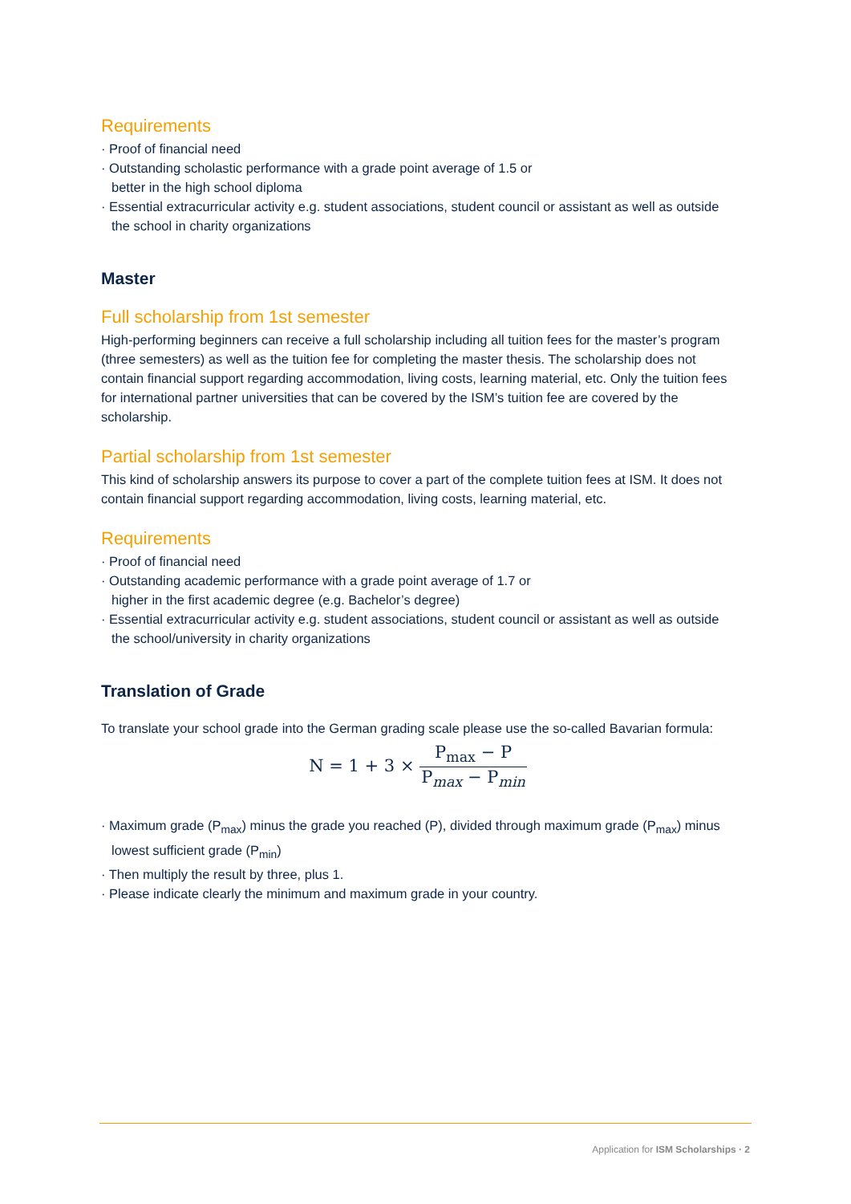Requirements
· Proof of financial need
· Outstanding scholastic performance with a grade point average of 1.5 or
better in the high school diploma
· Essential extracurricular activity e.g. student associations, student council or assistant as well as outside the school in charity organizations
Master
Full scholarship from 1st semester
High-performing beginners can receive a full scholarship including all tuition fees for the master’s program (three semesters) as well as the tuition fee for completing the master thesis. The scholarship does not contain financial support regarding accommodation, living costs, learning material, etc. Only the tuition fees for international partner universities that can be covered by the ISM’s tuition fee are covered by the scholarship.
Partial scholarship from 1st semester
This kind of scholarship answers its purpose to cover a part of the complete tuition fees at ISM. It does not contain financial support regarding accommodation, living costs, learning material, etc.
Requirements
· Proof of financial need
· Outstanding academic performance with a grade point average of 1.7 or
higher in the first academic degree (e.g. Bachelor’s degree)
· Essential extracurricular activity e.g. student associations, student council or assistant as well as outside the school/university in charity organizations
Translation of Grade
To translate your school grade into the German grading scale please use the so-called Bavarian formula:
N = 1 + 3 × P<sub>max</sub> − P P<sub>max</sub> − P<sub>min</sub>
· Maximum grade (P<sub>max</sub>) minus the grade you reached (P), divided through maximum grade (P<sub>max</sub>) minus lowest sufficient grade (P<sub>min</sub>)
· Then multiply the result by three, plus 1.
· Please indicate clearly the minimum and maximum grade in your country.
Application for ISM Scholarships · 2